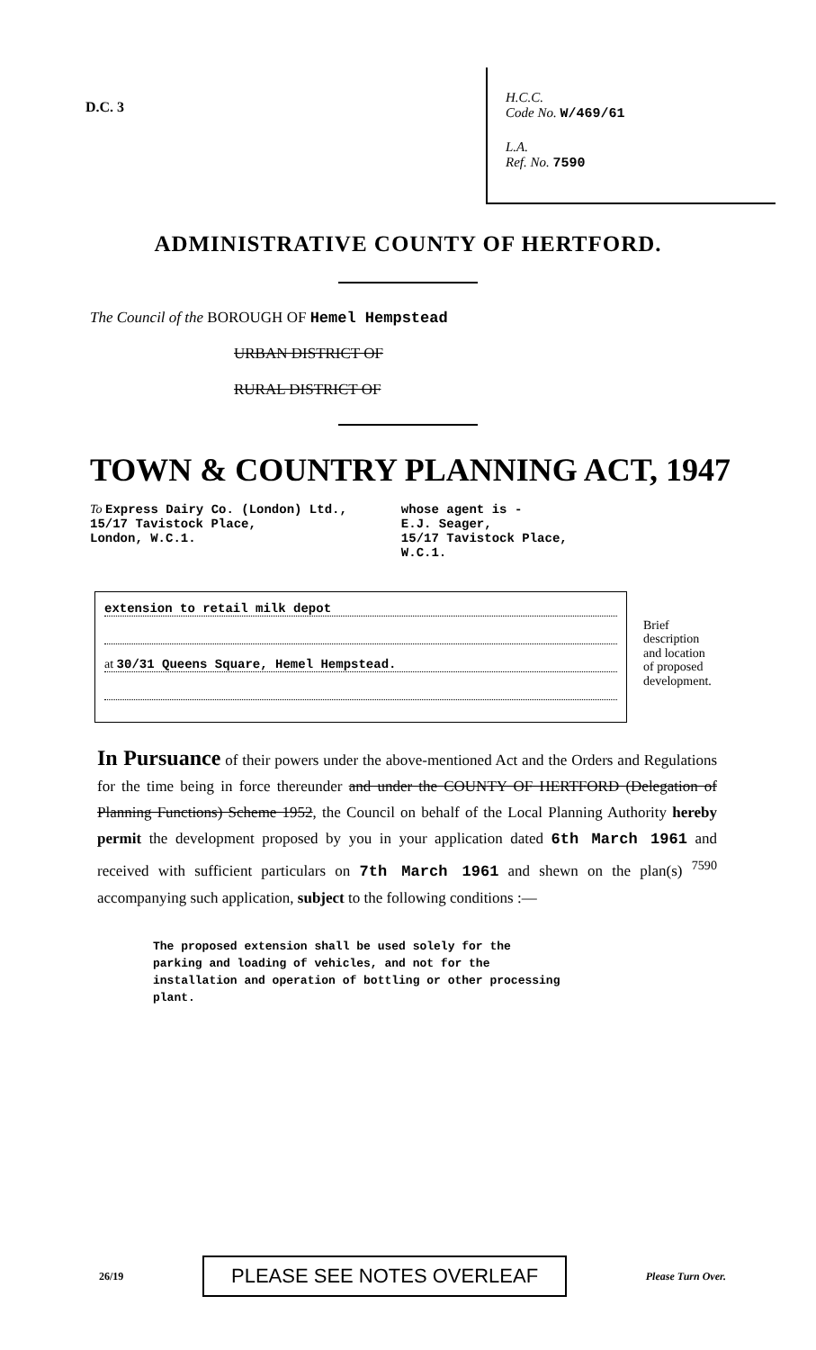D.C. 3
H.C.C.
Code No. W/469/61
L.A.
Ref. No. 7590
ADMINISTRATIVE COUNTY OF HERTFORD.
The Council of the BOROUGH OF Hemel Hempstead
URBAN DISTRICT OF
RURAL DISTRICT OF
TOWN & COUNTRY PLANNING ACT, 1947
To Express Dairy Co. (London) Ltd.,
15/17 Tavistock Place,
London, W.C.1.
whose agent is -
E.J. Seager,
15/17 Tavistock Place,
W.C.1.
extension to retail milk depot
at 30/31 Queens Square, Hemel Hempstead.
Brief
description
and location
of proposed
development.
In Pursuance of their powers under the above-mentioned Act and the Orders and Regulations for the time being in force thereunder and under the COUNTY OF HERTFORD (Delegation of Planning Functions) Scheme 1952, the Council on behalf of the Local Planning Authority hereby permit the development proposed by you in your application dated 6th March 1961 and received with sufficient particulars on 7th March 1961 and shewn on the plan(s) <sup>7590</sup> accompanying such application, subject to the following conditions :—
The proposed extension shall be used solely for the
parking and loading of vehicles, and not for the
installation and operation of bottling or other processing
plant.
26/19
PLEASE SEE NOTES OVERLEAF
Please Turn Over.